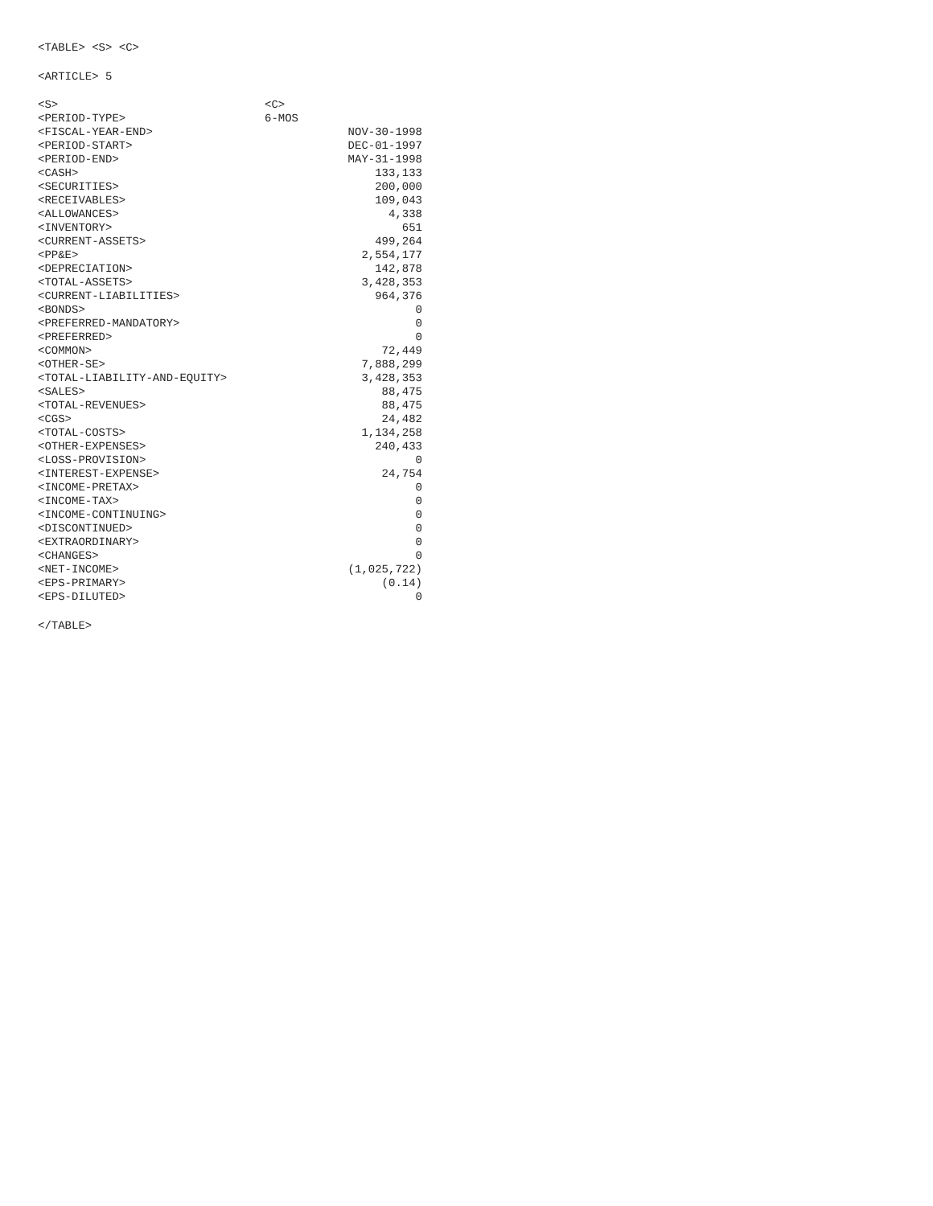<TABLE> <S> <C>
<ARTICLE> 5
| <S> | <C> | |
| --- | --- | --- |
| <PERIOD-TYPE> | 6-MOS | |
| <FISCAL-YEAR-END> | | NOV-30-1998 |
| <PERIOD-START> | | DEC-01-1997 |
| <PERIOD-END> | | MAY-31-1998 |
| <CASH> | | 133,133 |
| <SECURITIES> | | 200,000 |
| <RECEIVABLES> | | 109,043 |
| <ALLOWANCES> | | 4,338 |
| <INVENTORY> | | 651 |
| <CURRENT-ASSETS> | | 499,264 |
| <PP&E> | | 2,554,177 |
| <DEPRECIATION> | | 142,878 |
| <TOTAL-ASSETS> | | 3,428,353 |
| <CURRENT-LIABILITIES> | | 964,376 |
| <BONDS> | | 0 |
| <PREFERRED-MANDATORY> | | 0 |
| <PREFERRED> | | 0 |
| <COMMON> | | 72,449 |
| <OTHER-SE> | | 7,888,299 |
| <TOTAL-LIABILITY-AND-EQUITY> | | 3,428,353 |
| <SALES> | | 88,475 |
| <TOTAL-REVENUES> | | 88,475 |
| <CGS> | | 24,482 |
| <TOTAL-COSTS> | | 1,134,258 |
| <OTHER-EXPENSES> | | 240,433 |
| <LOSS-PROVISION> | | 0 |
| <INTEREST-EXPENSE> | | 24,754 |
| <INCOME-PRETAX> | | 0 |
| <INCOME-TAX> | | 0 |
| <INCOME-CONTINUING> | | 0 |
| <DISCONTINUED> | | 0 |
| <EXTRAORDINARY> | | 0 |
| <CHANGES> | | 0 |
| <NET-INCOME> | | (1,025,722) |
| <EPS-PRIMARY> | | (0.14) |
| <EPS-DILUTED> | | 0 |
</TABLE>